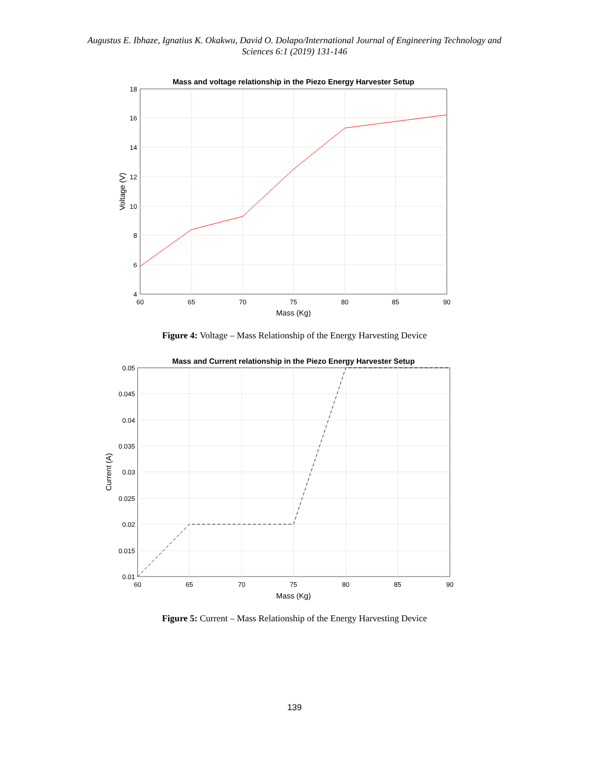Augustus E. Ibhaze, Ignatius K. Okakwu, David O. Dolapo/International Journal of Engineering Technology and
Sciences 6:1 (2019) 131-146
Mass and voltage relationship in the Piezo Energy Harvester Setup
18
16
14
12
10
8
6
4
60
65
70
75
80
85
90
Mass (Kg)
Voltage (V)
Figure 4: Voltage – Mass Relationship of the Energy Harvesting Device
Mass and Current relationship in the Piezo Energy Harvester Setup
0.05
0.045
0.04
0.035
0.03
0.025
0.02
0.015
0.01
60
65
70
75
80
85
90
Mass (Kg)
Current (A)
Figure 5: Current – Mass Relationship of the Energy Harvesting Device
139